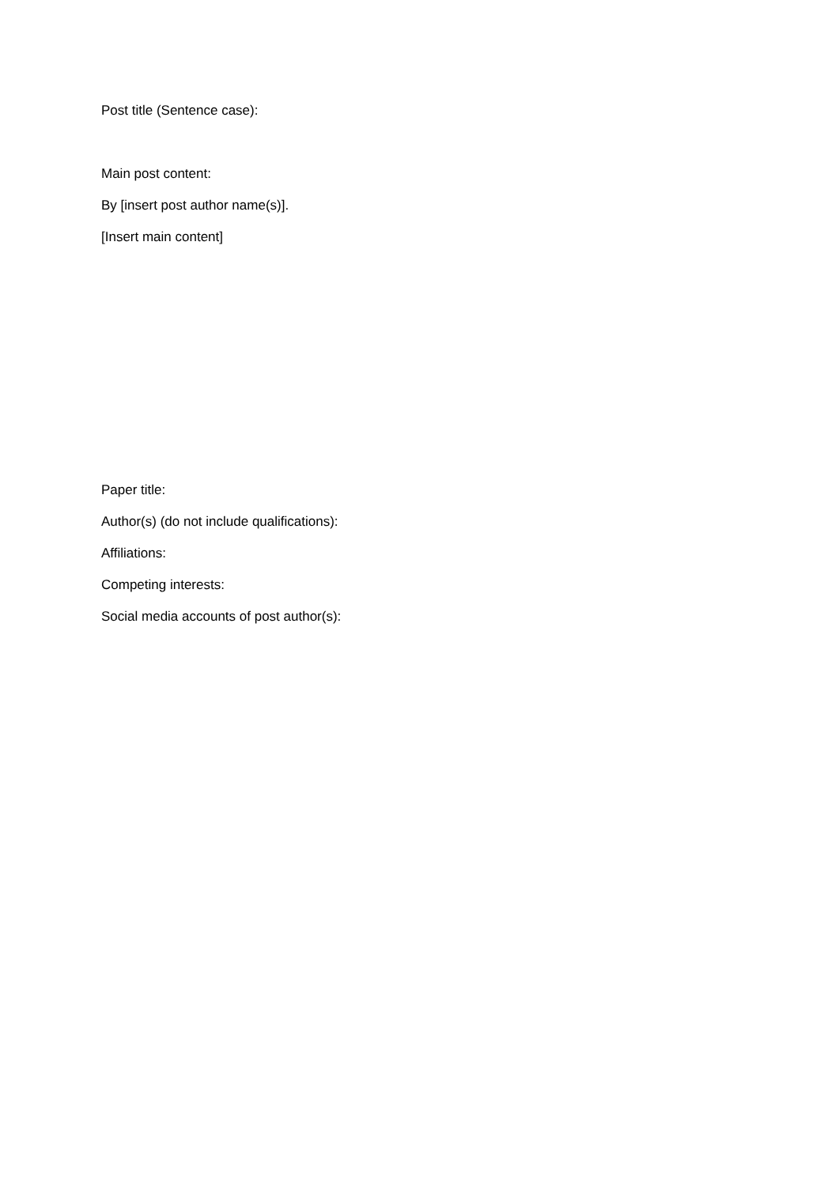Post title (Sentence case):
Main post content:
By [insert post author name(s)].
[Insert main content]
Paper title:
Author(s) (do not include qualifications):
Affiliations:
Competing interests:
Social media accounts of post author(s):